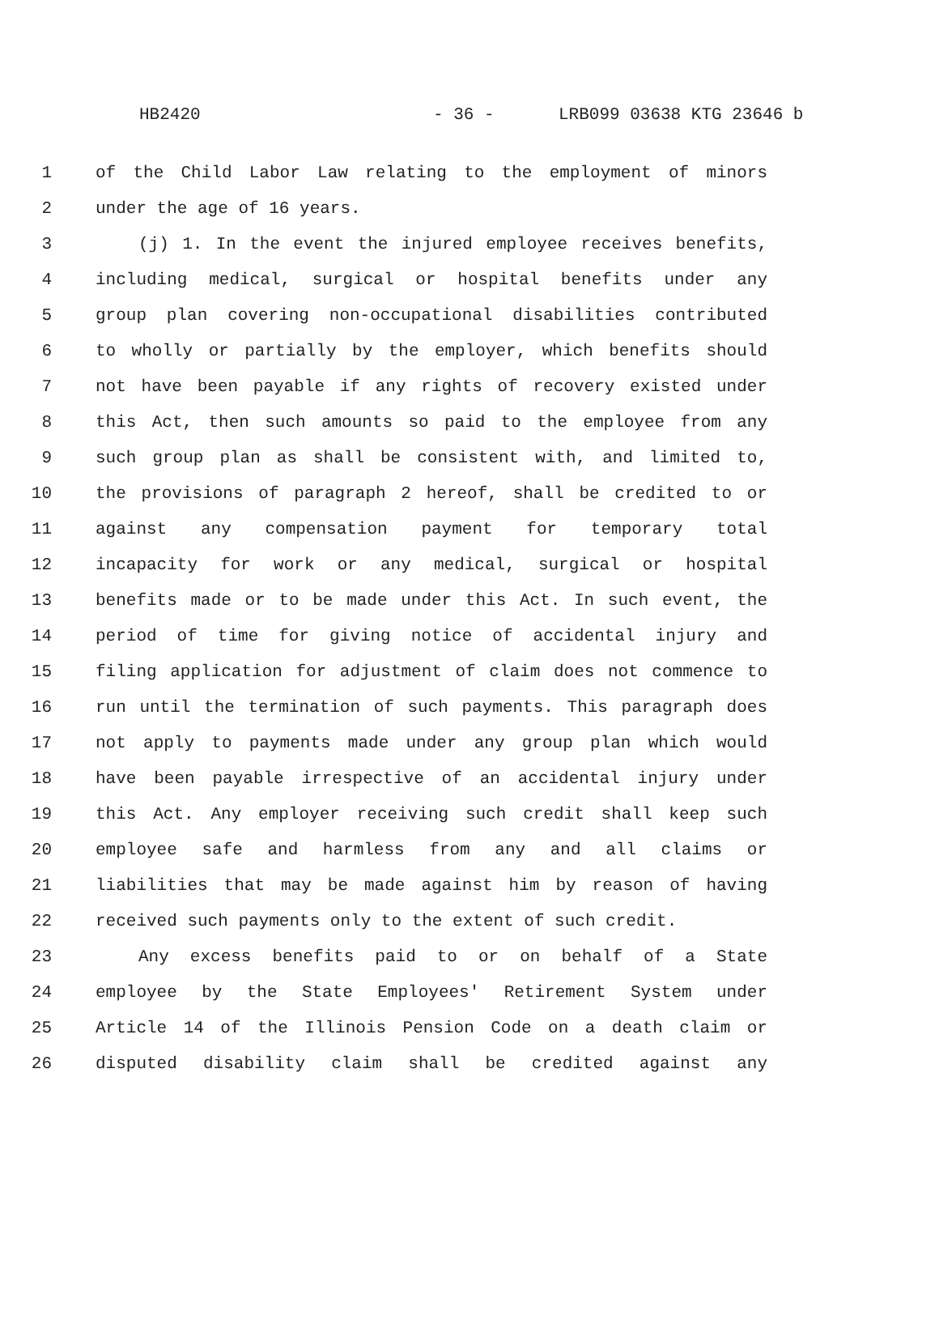HB2420 - 36 - LRB099 03638 KTG 23646 b
1 of the Child Labor Law relating to the employment of minors
2 under the age of 16 years.
3 (j) 1. In the event the injured employee receives benefits,
4 including medical, surgical or hospital benefits under any
5 group plan covering non-occupational disabilities contributed
6 to wholly or partially by the employer, which benefits should
7 not have been payable if any rights of recovery existed under
8 this Act, then such amounts so paid to the employee from any
9 such group plan as shall be consistent with, and limited to,
10 the provisions of paragraph 2 hereof, shall be credited to or
11 against any compensation payment for temporary total
12 incapacity for work or any medical, surgical or hospital
13 benefits made or to be made under this Act. In such event, the
14 period of time for giving notice of accidental injury and
15 filing application for adjustment of claim does not commence to
16 run until the termination of such payments. This paragraph does
17 not apply to payments made under any group plan which would
18 have been payable irrespective of an accidental injury under
19 this Act. Any employer receiving such credit shall keep such
20 employee safe and harmless from any and all claims or
21 liabilities that may be made against him by reason of having
22 received such payments only to the extent of such credit.
23 Any excess benefits paid to or on behalf of a State
24 employee by the State Employees' Retirement System under
25 Article 14 of the Illinois Pension Code on a death claim or
26 disputed disability claim shall be credited against any